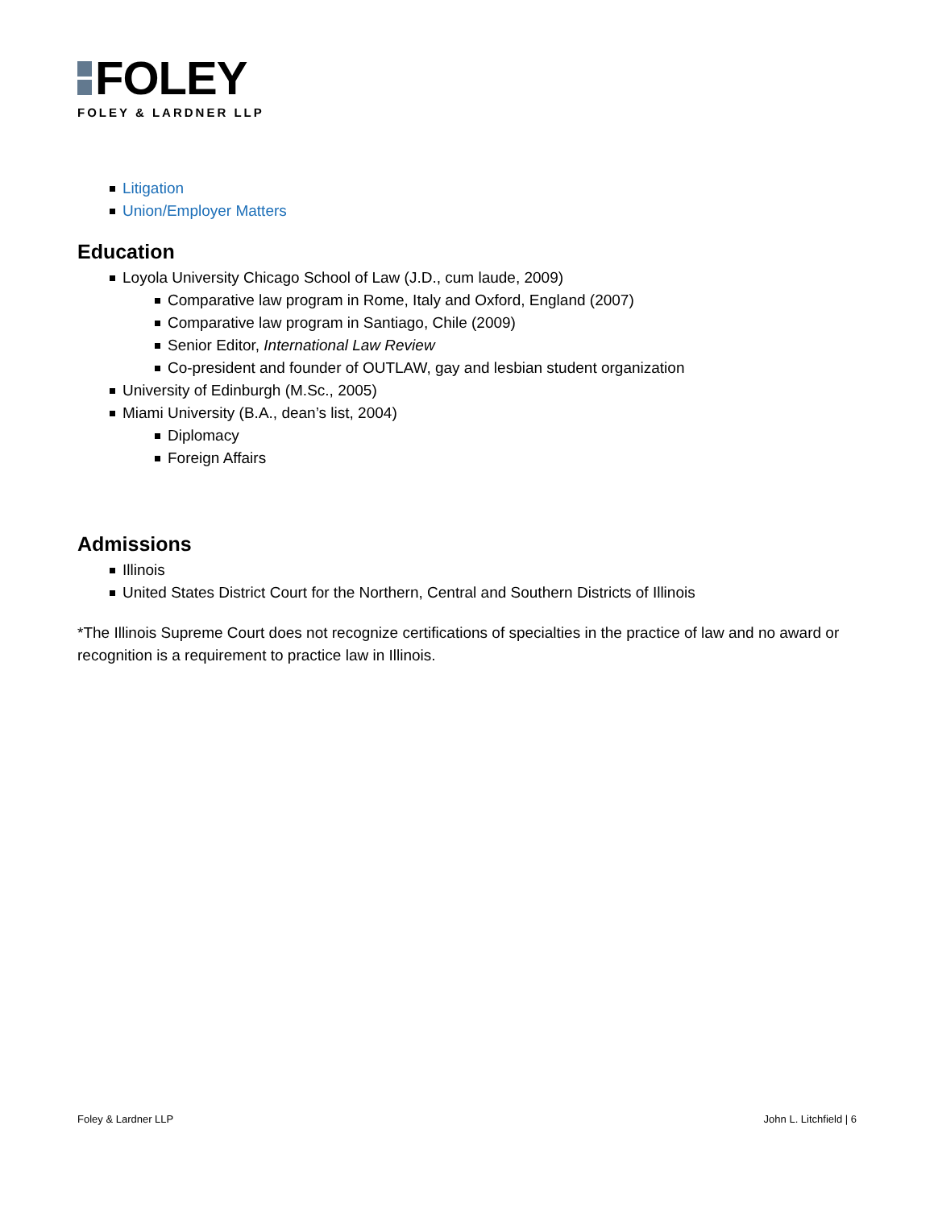FOLEY
FOLEY & LARDNER LLP
Litigation
Union/Employer Matters
Education
Loyola University Chicago School of Law (J.D., cum laude, 2009)
Comparative law program in Rome, Italy and Oxford, England (2007)
Comparative law program in Santiago, Chile (2009)
Senior Editor, International Law Review
Co-president and founder of OUTLAW, gay and lesbian student organization
University of Edinburgh (M.Sc., 2005)
Miami University (B.A., dean’s list, 2004)
Diplomacy
Foreign Affairs
Admissions
Illinois
United States District Court for the Northern, Central and Southern Districts of Illinois
*The Illinois Supreme Court does not recognize certifications of specialties in the practice of law and no award or recognition is a requirement to practice law in Illinois.
Foley & Lardner LLP John L. Litchfield | 6